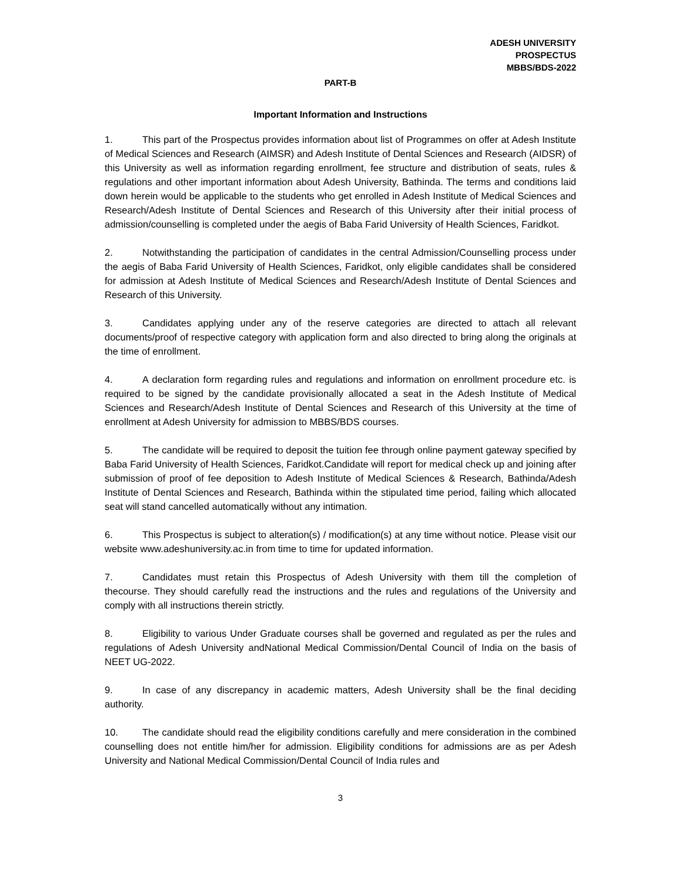ADESH UNIVERSITY
PROSPECTUS
MBBS/BDS-2022
PART-B
Important Information and Instructions
1. This part of the Prospectus provides information about list of Programmes on offer at Adesh Institute of Medical Sciences and Research (AIMSR) and Adesh Institute of Dental Sciences and Research (AIDSR) of this University as well as information regarding enrollment, fee structure and distribution of seats, rules & regulations and other important information about Adesh University, Bathinda. The terms and conditions laid down herein would be applicable to the students who get enrolled in Adesh Institute of Medical Sciences and Research/Adesh Institute of Dental Sciences and Research of this University after their initial process of admission/counselling is completed under the aegis of Baba Farid University of Health Sciences, Faridkot.
2. Notwithstanding the participation of candidates in the central Admission/Counselling process under the aegis of Baba Farid University of Health Sciences, Faridkot, only eligible candidates shall be considered for admission at Adesh Institute of Medical Sciences and Research/Adesh Institute of Dental Sciences and Research of this University.
3. Candidates applying under any of the reserve categories are directed to attach all relevant documents/proof of respective category with application form and also directed to bring along the originals at the time of enrollment.
4. A declaration form regarding rules and regulations and information on enrollment procedure etc. is required to be signed by the candidate provisionally allocated a seat in the Adesh Institute of Medical Sciences and Research/Adesh Institute of Dental Sciences and Research of this University at the time of enrollment at Adesh University for admission to MBBS/BDS courses.
5. The candidate will be required to deposit the tuition fee through online payment gateway specified by Baba Farid University of Health Sciences, Faridkot.Candidate will report for medical check up and joining after submission of proof of fee deposition to Adesh Institute of Medical Sciences & Research, Bathinda/Adesh Institute of Dental Sciences and Research, Bathinda within the stipulated time period, failing which allocated seat will stand cancelled automatically without any intimation.
6. This Prospectus is subject to alteration(s) / modification(s) at any time without notice. Please visit our website www.adeshuniversity.ac.in from time to time for updated information.
7. Candidates must retain this Prospectus of Adesh University with them till the completion of thecourse. They should carefully read the instructions and the rules and regulations of the University and comply with all instructions therein strictly.
8. Eligibility to various Under Graduate courses shall be governed and regulated as per the rules and regulations of Adesh University andNational Medical Commission/Dental Council of India on the basis of NEET UG-2022.
9. In case of any discrepancy in academic matters, Adesh University shall be the final deciding authority.
10. The candidate should read the eligibility conditions carefully and mere consideration in the combined counselling does not entitle him/her for admission. Eligibility conditions for admissions are as per Adesh University and National Medical Commission/Dental Council of India rules and
3